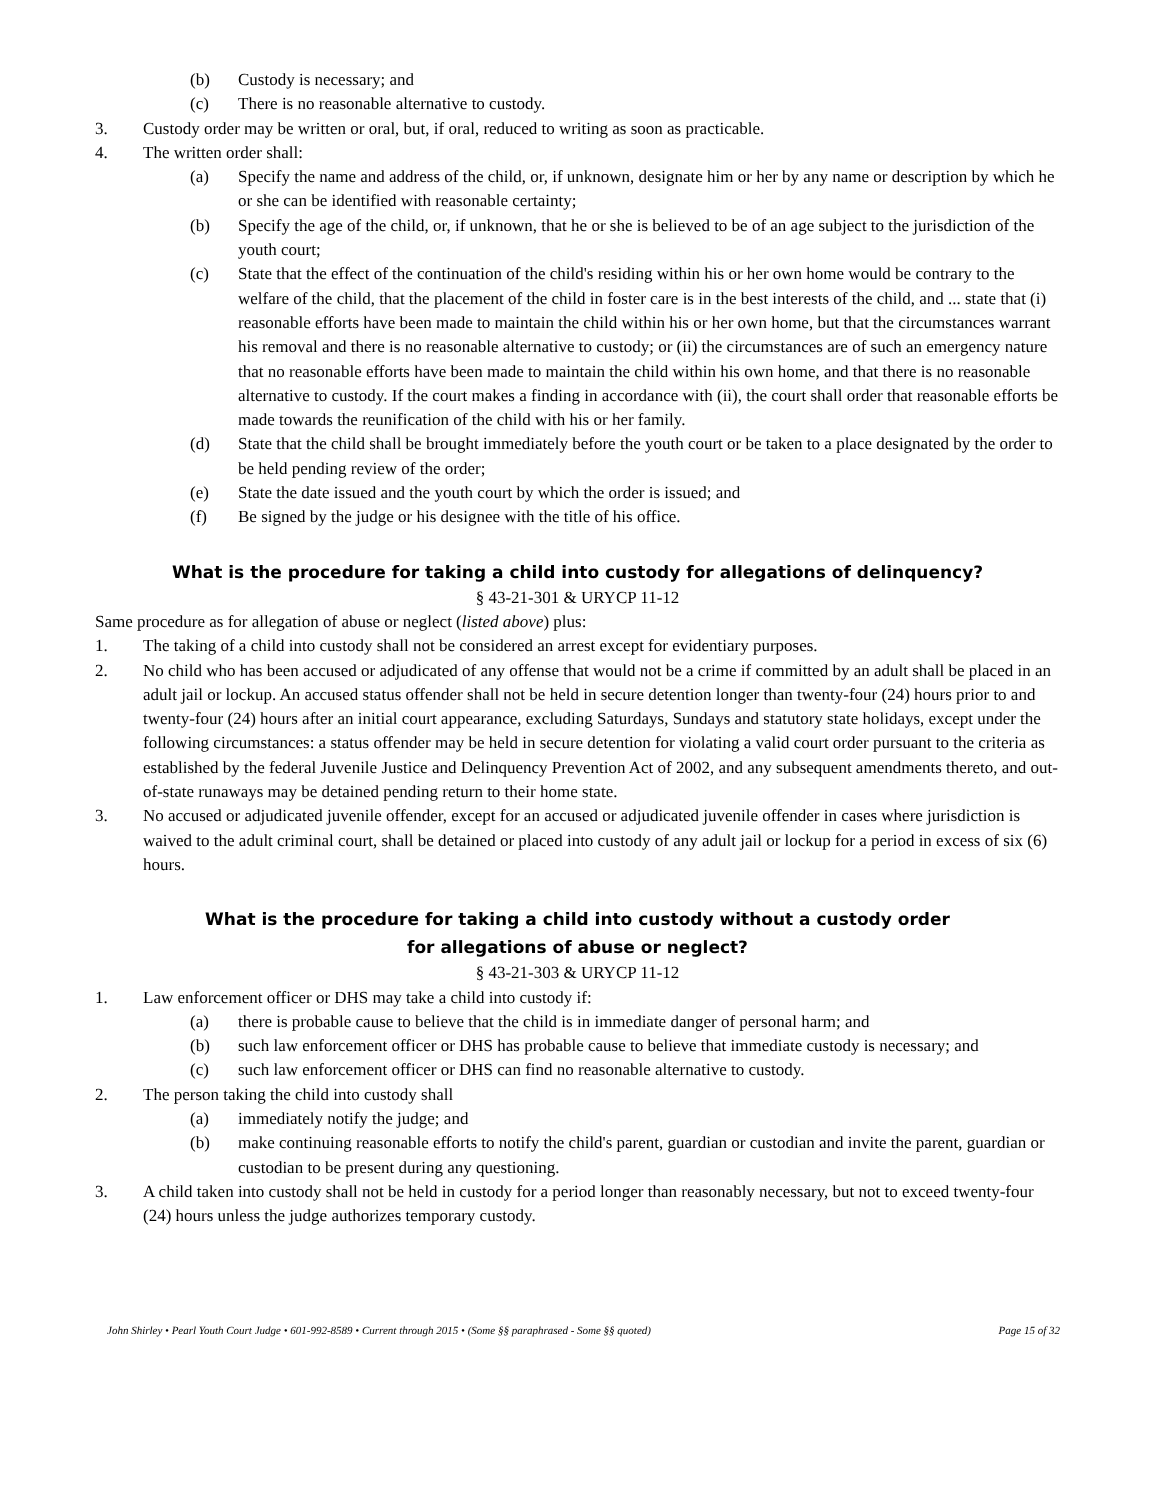(b) Custody is necessary; and
(c) There is no reasonable alternative to custody.
3. Custody order may be written or oral, but, if oral, reduced to writing as soon as practicable.
4. The written order shall:
(a) Specify the name and address of the child, or, if unknown, designate him or her by any name or description by which he or she can be identified with reasonable certainty;
(b) Specify the age of the child, or, if unknown, that he or she is believed to be of an age subject to the jurisdiction of the youth court;
(c) State that the effect of the continuation of the child's residing within his or her own home would be contrary to the welfare of the child, that the placement of the child in foster care is in the best interests of the child, and ... state that (i) reasonable efforts have been made to maintain the child within his or her own home, but that the circumstances warrant his removal and there is no reasonable alternative to custody; or (ii) the circumstances are of such an emergency nature that no reasonable efforts have been made to maintain the child within his own home, and that there is no reasonable alternative to custody. If the court makes a finding in accordance with (ii), the court shall order that reasonable efforts be made towards the reunification of the child with his or her family.
(d) State that the child shall be brought immediately before the youth court or be taken to a place designated by the order to be held pending review of the order;
(e) State the date issued and the youth court by which the order is issued; and
(f) Be signed by the judge or his designee with the title of his office.
What is the procedure for taking a child into custody for allegations of delinquency?
§ 43-21-301 & URYCP 11-12
Same procedure as for allegation of abuse or neglect (listed above) plus:
1. The taking of a child into custody shall not be considered an arrest except for evidentiary purposes.
2. No child who has been accused or adjudicated of any offense that would not be a crime if committed by an adult shall be placed in an adult jail or lockup. An accused status offender shall not be held in secure detention longer than twenty-four (24) hours prior to and twenty-four (24) hours after an initial court appearance, excluding Saturdays, Sundays and statutory state holidays, except under the following circumstances: a status offender may be held in secure detention for violating a valid court order pursuant to the criteria as established by the federal Juvenile Justice and Delinquency Prevention Act of 2002, and any subsequent amendments thereto, and out-of-state runaways may be detained pending return to their home state.
3. No accused or adjudicated juvenile offender, except for an accused or adjudicated juvenile offender in cases where jurisdiction is waived to the adult criminal court, shall be detained or placed into custody of any adult jail or lockup for a period in excess of six (6) hours.
What is the procedure for taking a child into custody without a custody order
for allegations of abuse or neglect?
§ 43-21-303 & URYCP 11-12
1. Law enforcement officer or DHS may take a child into custody if:
(a) there is probable cause to believe that the child is in immediate danger of personal harm; and
(b) such law enforcement officer or DHS has probable cause to believe that immediate custody is necessary; and
(c) such law enforcement officer or DHS can find no reasonable alternative to custody.
2. The person taking the child into custody shall
(a) immediately notify the judge; and
(b) make continuing reasonable efforts to notify the child's parent, guardian or custodian and invite the parent, guardian or custodian to be present during any questioning.
3. A child taken into custody shall not be held in custody for a period longer than reasonably necessary, but not to exceed twenty-four (24) hours unless the judge authorizes temporary custody.
John Shirley • Pearl Youth Court Judge • 601-992-8589 • Current through 2015 • (Some §§ paraphrased - Some §§ quoted) Page 15 of 32